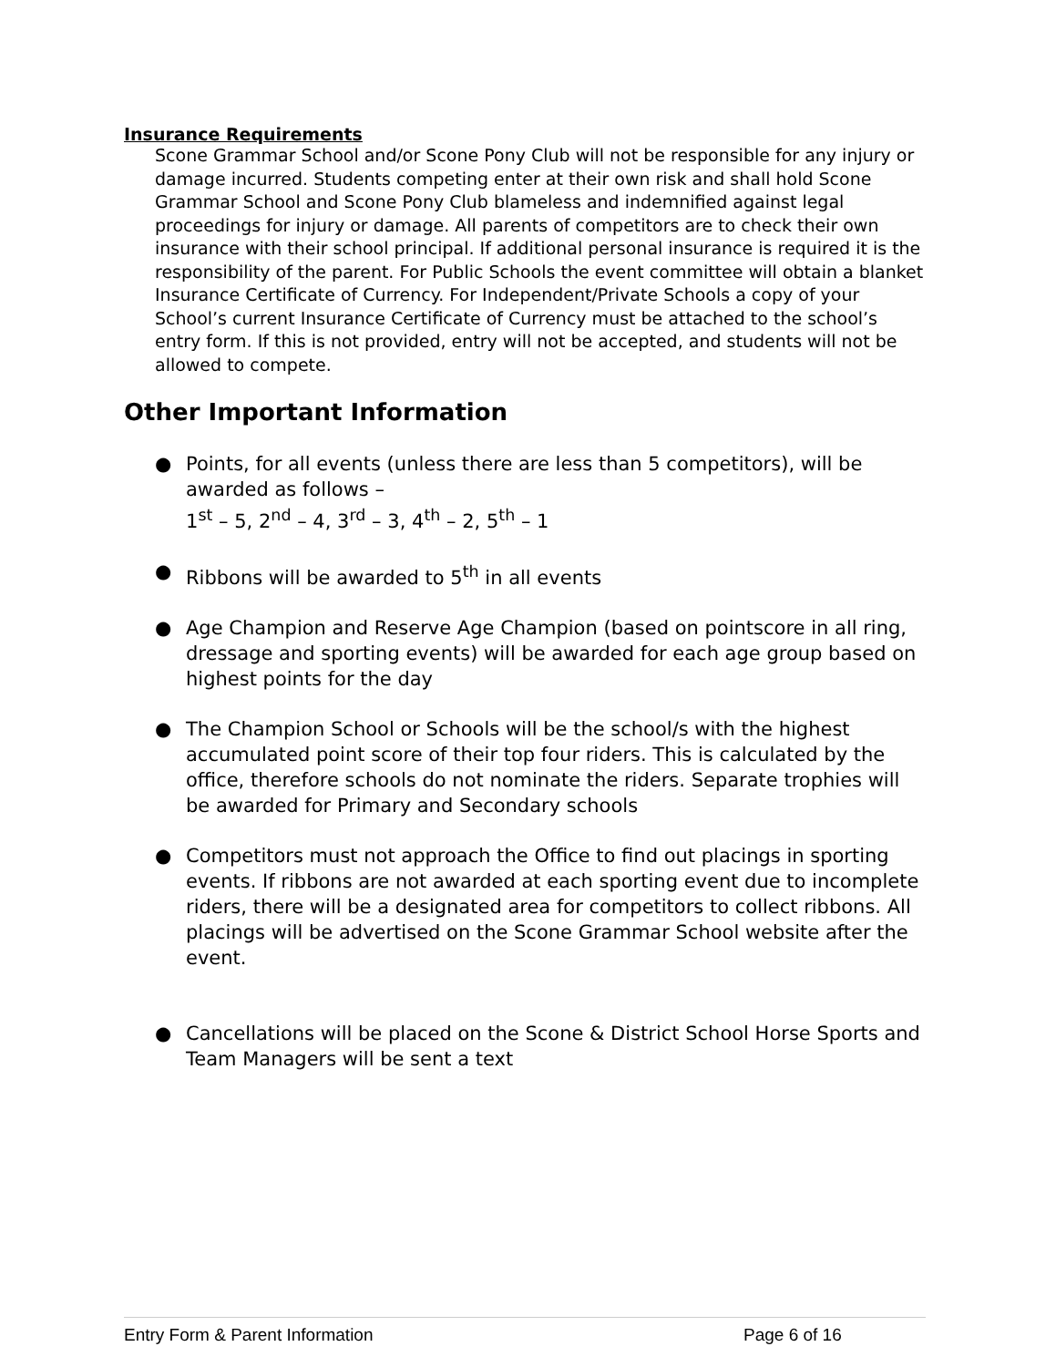Insurance Requirements
Scone Grammar School and/or Scone Pony Club will not be responsible for any injury or damage incurred. Students competing enter at their own risk and shall hold Scone Grammar School and Scone Pony Club blameless and indemnified against legal proceedings for injury or damage. All parents of competitors are to check their own insurance with their school principal. If additional personal insurance is required it is the responsibility of the parent. For Public Schools the event committee will obtain a blanket Insurance Certificate of Currency. For Independent/Private Schools a copy of your School’s current Insurance Certificate of Currency must be attached to the school’s entry form. If this is not provided, entry will not be accepted, and students will not be allowed to compete.
Other Important Information
● Points, for all events (unless there are less than 5 competitors), will be awarded as follows –
1<sup>st</sup> – 5, 2<sup>nd</sup> – 4, 3<sup>rd</sup> – 3, 4<sup>th</sup> – 2, 5<sup>th</sup> – 1
● Ribbons will be awarded to 5<sup>th</sup> in all events
● Age Champion and Reserve Age Champion (based on pointscore in all ring, dressage and sporting events) will be awarded for each age group based on highest points for the day
● The Champion School or Schools will be the school/s with the highest accumulated point score of their top four riders. This is calculated by the office, therefore schools do not nominate the riders. Separate trophies will be awarded for Primary and Secondary schools
● Competitors must not approach the Office to find out placings in sporting events. If ribbons are not awarded at each sporting event due to incomplete riders, there will be a designated area for competitors to collect ribbons. All placings will be advertised on the Scone Grammar School website after the event.
● Cancellations will be placed on the Scone & District School Horse Sports and Team Managers will be sent a text
Entry Form & Parent Information Page 6 of 16